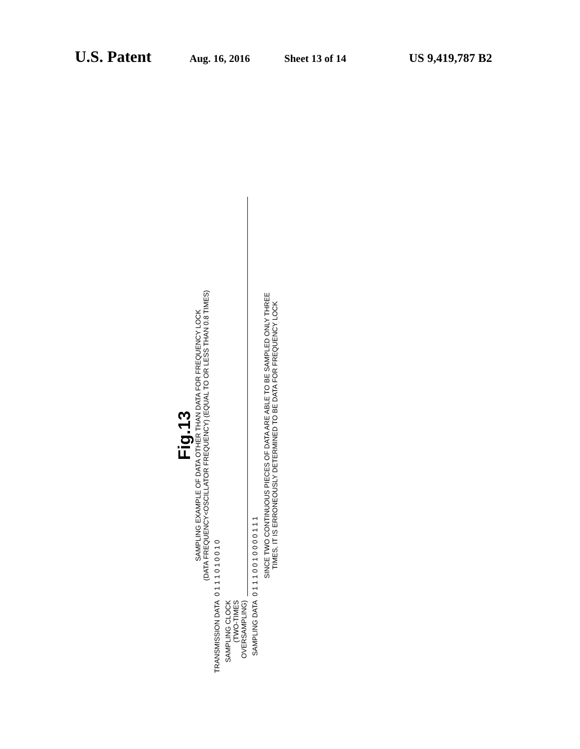U.S. Patent
Aug. 16, 2016 Sheet 13 of 14 US 9,419,787 B2
Fig.13
SAMPLING EXAMPLE OF DATA OTHER THAN DATA FOR FREQUENCY LOCK
(DATA FREQUENCY<OSCILLATOR FREQUENCY) (EQUAL TO OR LESS THAN 0.8 TIMES)
TRANSMISSION DATA
0 1 1 1 0 1 0 0 1 0
SAMPLING CLOCK
(TWO-TIMES OVERSAMPLING)
SAMPLING DATA
0 1 1 1 0 0 1 0 0 0 0 1 1 1
SINCE TWO CONTINUOUS PIECES OF DATA ARE ABLE TO BE SAMPLED ONLY THREE
TIMES, IT IS ERRONEOUSLY DETERMINED TO BE DATA FOR FREQUENCY LOCK